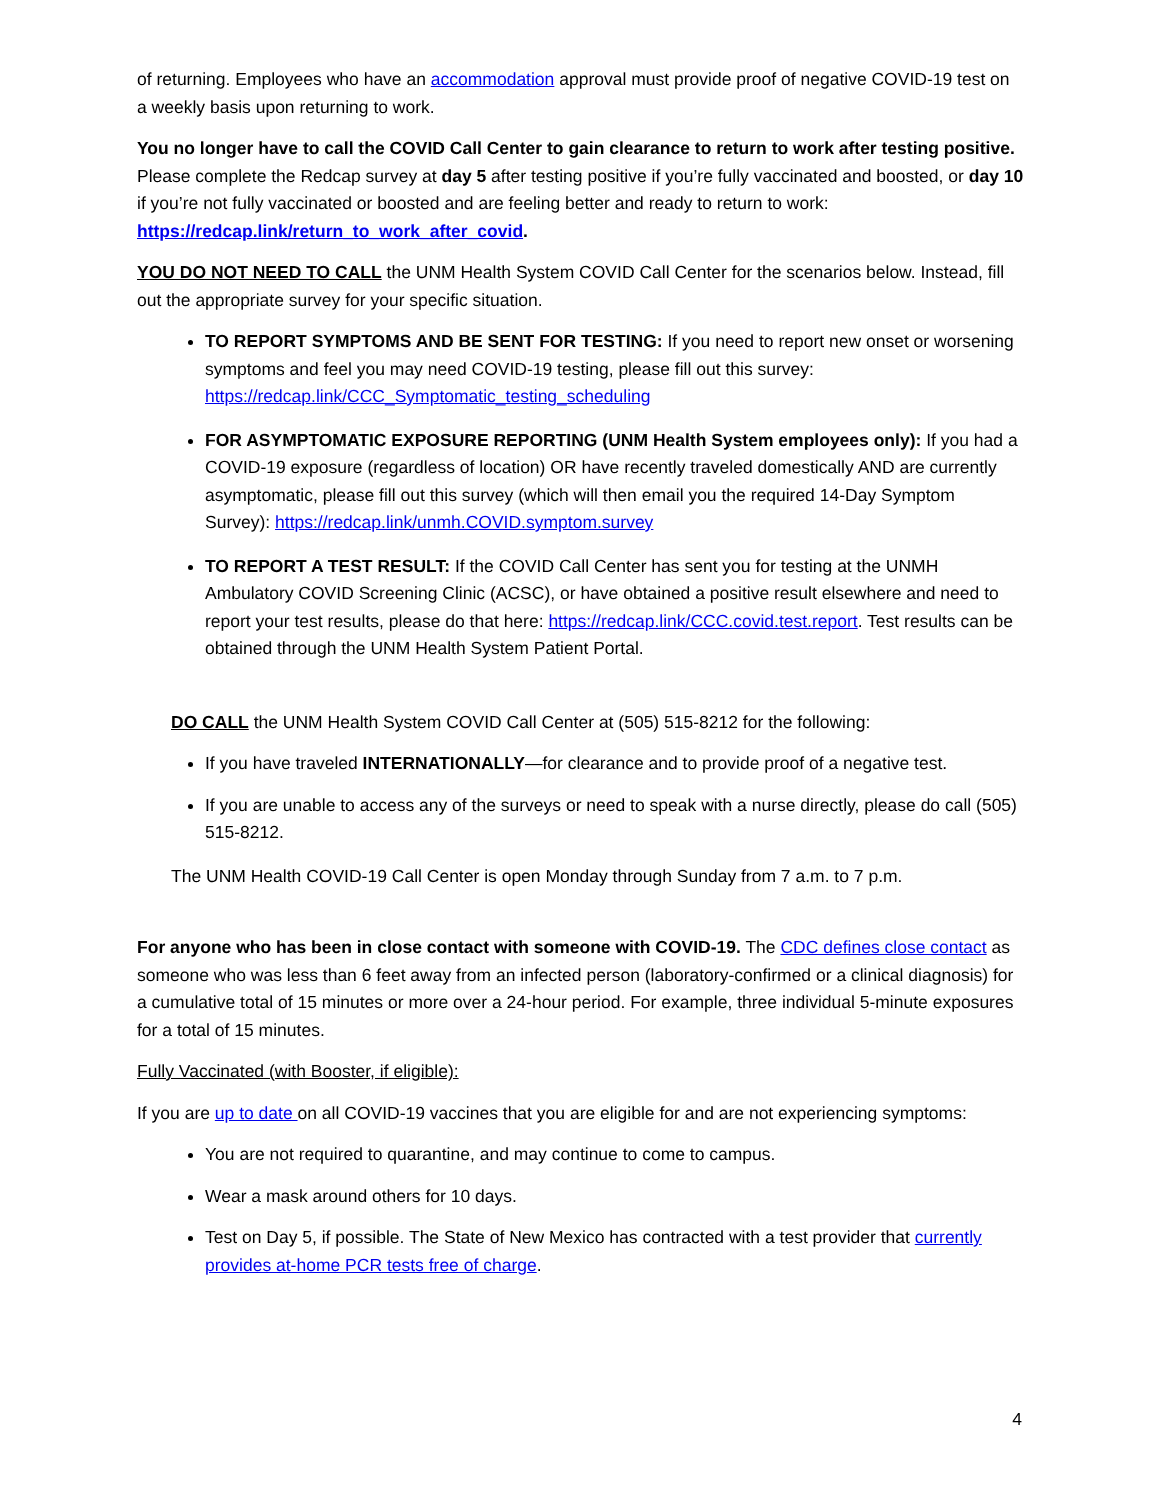of returning. Employees who have an accommodation approval must provide proof of negative COVID-19 test on a weekly basis upon returning to work.
You no longer have to call the COVID Call Center to gain clearance to return to work after testing positive. Please complete the Redcap survey at day 5 after testing positive if you’re fully vaccinated and boosted, or day 10 if you’re not fully vaccinated or boosted and are feeling better and ready to return to work: https://redcap.link/return_to_work_after_covid.
YOU DO NOT NEED TO CALL the UNM Health System COVID Call Center for the scenarios below. Instead, fill out the appropriate survey for your specific situation.
TO REPORT SYMPTOMS AND BE SENT FOR TESTING: If you need to report new onset or worsening symptoms and feel you may need COVID-19 testing, please fill out this survey: https://redcap.link/CCC_Symptomatic_testing_scheduling
FOR ASYMPTOMATIC EXPOSURE REPORTING (UNM Health System employees only): If you had a COVID-19 exposure (regardless of location) OR have recently traveled domestically AND are currently asymptomatic, please fill out this survey (which will then email you the required 14-Day Symptom Survey): https://redcap.link/unmh.COVID.symptom.survey
TO REPORT A TEST RESULT: If the COVID Call Center has sent you for testing at the UNMH Ambulatory COVID Screening Clinic (ACSC), or have obtained a positive result elsewhere and need to report your test results, please do that here: https://redcap.link/CCC.covid.test.report. Test results can be obtained through the UNM Health System Patient Portal.
DO CALL the UNM Health System COVID Call Center at (505) 515-8212 for the following:
If you have traveled INTERNATIONALLY—for clearance and to provide proof of a negative test.
If you are unable to access any of the surveys or need to speak with a nurse directly, please do call (505) 515-8212.
The UNM Health COVID-19 Call Center is open Monday through Sunday from 7 a.m. to 7 p.m.
For anyone who has been in close contact with someone with COVID-19. The CDC defines close contact as someone who was less than 6 feet away from an infected person (laboratory-confirmed or a clinical diagnosis) for a cumulative total of 15 minutes or more over a 24-hour period. For example, three individual 5-minute exposures for a total of 15 minutes.
Fully Vaccinated (with Booster, if eligible):
If you are up to date on all COVID-19 vaccines that you are eligible for and are not experiencing symptoms:
You are not required to quarantine, and may continue to come to campus.
Wear a mask around others for 10 days.
Test on Day 5, if possible. The State of New Mexico has contracted with a test provider that currently provides at-home PCR tests free of charge.
4